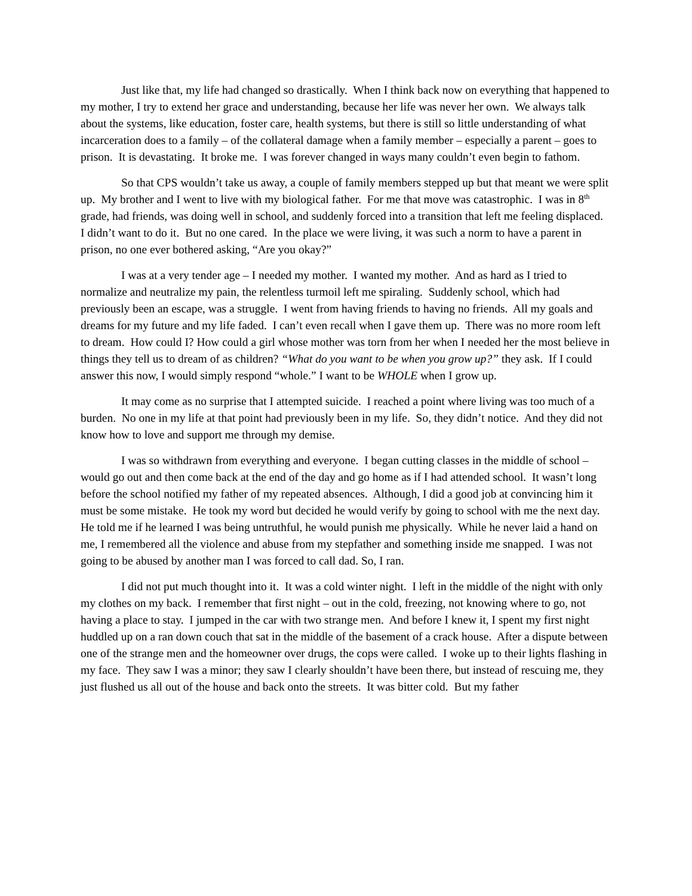Just like that, my life had changed so drastically. When I think back now on everything that happened to my mother, I try to extend her grace and understanding, because her life was never her own. We always talk about the systems, like education, foster care, health systems, but there is still so little understanding of what incarceration does to a family – of the collateral damage when a family member – especially a parent – goes to prison. It is devastating. It broke me. I was forever changed in ways many couldn’t even begin to fathom.
So that CPS wouldn’t take us away, a couple of family members stepped up but that meant we were split up. My brother and I went to live with my biological father. For me that move was catastrophic. I was in 8<sup>th</sup> grade, had friends, was doing well in school, and suddenly forced into a transition that left me feeling displaced. I didn’t want to do it. But no one cared. In the place we were living, it was such a norm to have a parent in prison, no one ever bothered asking, “Are you okay?”
I was at a very tender age – I needed my mother. I wanted my mother. And as hard as I tried to normalize and neutralize my pain, the relentless turmoil left me spiraling. Suddenly school, which had previously been an escape, was a struggle. I went from having friends to having no friends. All my goals and dreams for my future and my life faded. I can’t even recall when I gave them up. There was no more room left to dream. How could I? How could a girl whose mother was torn from her when I needed her the most believe in things they tell us to dream of as children? “What do you want to be when you grow up?” they ask. If I could answer this now, I would simply respond “whole.” I want to be WHOLE when I grow up.
It may come as no surprise that I attempted suicide. I reached a point where living was too much of a burden. No one in my life at that point had previously been in my life. So, they didn’t notice. And they did not know how to love and support me through my demise.
I was so withdrawn from everything and everyone. I began cutting classes in the middle of school – would go out and then come back at the end of the day and go home as if I had attended school. It wasn’t long before the school notified my father of my repeated absences. Although, I did a good job at convincing him it must be some mistake. He took my word but decided he would verify by going to school with me the next day. He told me if he learned I was being untruthful, he would punish me physically. While he never laid a hand on me, I remembered all the violence and abuse from my stepfather and something inside me snapped. I was not going to be abused by another man I was forced to call dad. So, I ran.
I did not put much thought into it. It was a cold winter night. I left in the middle of the night with only my clothes on my back. I remember that first night – out in the cold, freezing, not knowing where to go, not having a place to stay. I jumped in the car with two strange men. And before I knew it, I spent my first night huddled up on a ran down couch that sat in the middle of the basement of a crack house. After a dispute between one of the strange men and the homeowner over drugs, the cops were called. I woke up to their lights flashing in my face. They saw I was a minor; they saw I clearly shouldn’t have been there, but instead of rescuing me, they just flushed us all out of the house and back onto the streets. It was bitter cold. But my father